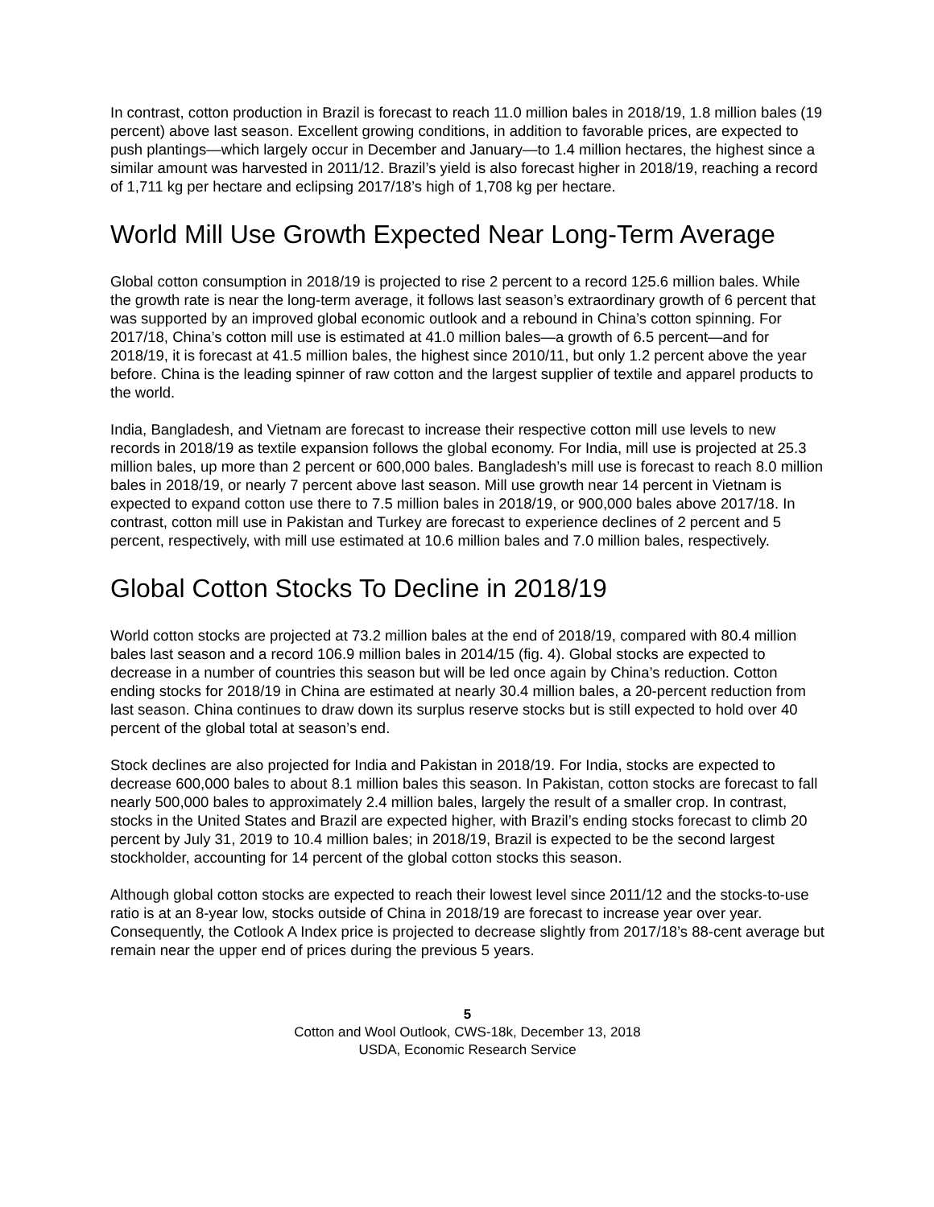In contrast, cotton production in Brazil is forecast to reach 11.0 million bales in 2018/19, 1.8 million bales (19 percent) above last season. Excellent growing conditions, in addition to favorable prices, are expected to push plantings—which largely occur in December and January—to 1.4 million hectares, the highest since a similar amount was harvested in 2011/12. Brazil’s yield is also forecast higher in 2018/19, reaching a record of 1,711 kg per hectare and eclipsing 2017/18’s high of 1,708 kg per hectare.
World Mill Use Growth Expected Near Long-Term Average
Global cotton consumption in 2018/19 is projected to rise 2 percent to a record 125.6 million bales. While the growth rate is near the long-term average, it follows last season’s extraordinary growth of 6 percent that was supported by an improved global economic outlook and a rebound in China’s cotton spinning. For 2017/18, China’s cotton mill use is estimated at 41.0 million bales—a growth of 6.5 percent—and for 2018/19, it is forecast at 41.5 million bales, the highest since 2010/11, but only 1.2 percent above the year before. China is the leading spinner of raw cotton and the largest supplier of textile and apparel products to the world.
India, Bangladesh, and Vietnam are forecast to increase their respective cotton mill use levels to new records in 2018/19 as textile expansion follows the global economy. For India, mill use is projected at 25.3 million bales, up more than 2 percent or 600,000 bales. Bangladesh’s mill use is forecast to reach 8.0 million bales in 2018/19, or nearly 7 percent above last season. Mill use growth near 14 percent in Vietnam is expected to expand cotton use there to 7.5 million bales in 2018/19, or 900,000 bales above 2017/18. In contrast, cotton mill use in Pakistan and Turkey are forecast to experience declines of 2 percent and 5 percent, respectively, with mill use estimated at 10.6 million bales and 7.0 million bales, respectively.
Global Cotton Stocks To Decline in 2018/19
World cotton stocks are projected at 73.2 million bales at the end of 2018/19, compared with 80.4 million bales last season and a record 106.9 million bales in 2014/15 (fig. 4). Global stocks are expected to decrease in a number of countries this season but will be led once again by China’s reduction. Cotton ending stocks for 2018/19 in China are estimated at nearly 30.4 million bales, a 20-percent reduction from last season. China continues to draw down its surplus reserve stocks but is still expected to hold over 40 percent of the global total at season’s end.
Stock declines are also projected for India and Pakistan in 2018/19. For India, stocks are expected to decrease 600,000 bales to about 8.1 million bales this season. In Pakistan, cotton stocks are forecast to fall nearly 500,000 bales to approximately 2.4 million bales, largely the result of a smaller crop. In contrast, stocks in the United States and Brazil are expected higher, with Brazil’s ending stocks forecast to climb 20 percent by July 31, 2019 to 10.4 million bales; in 2018/19, Brazil is expected to be the second largest stockholder, accounting for 14 percent of the global cotton stocks this season.
Although global cotton stocks are expected to reach their lowest level since 2011/12 and the stocks-to-use ratio is at an 8-year low, stocks outside of China in 2018/19 are forecast to increase year over year. Consequently, the Cotlook A Index price is projected to decrease slightly from 2017/18’s 88-cent average but remain near the upper end of prices during the previous 5 years.
5
Cotton and Wool Outlook, CWS-18k, December 13, 2018
USDA, Economic Research Service